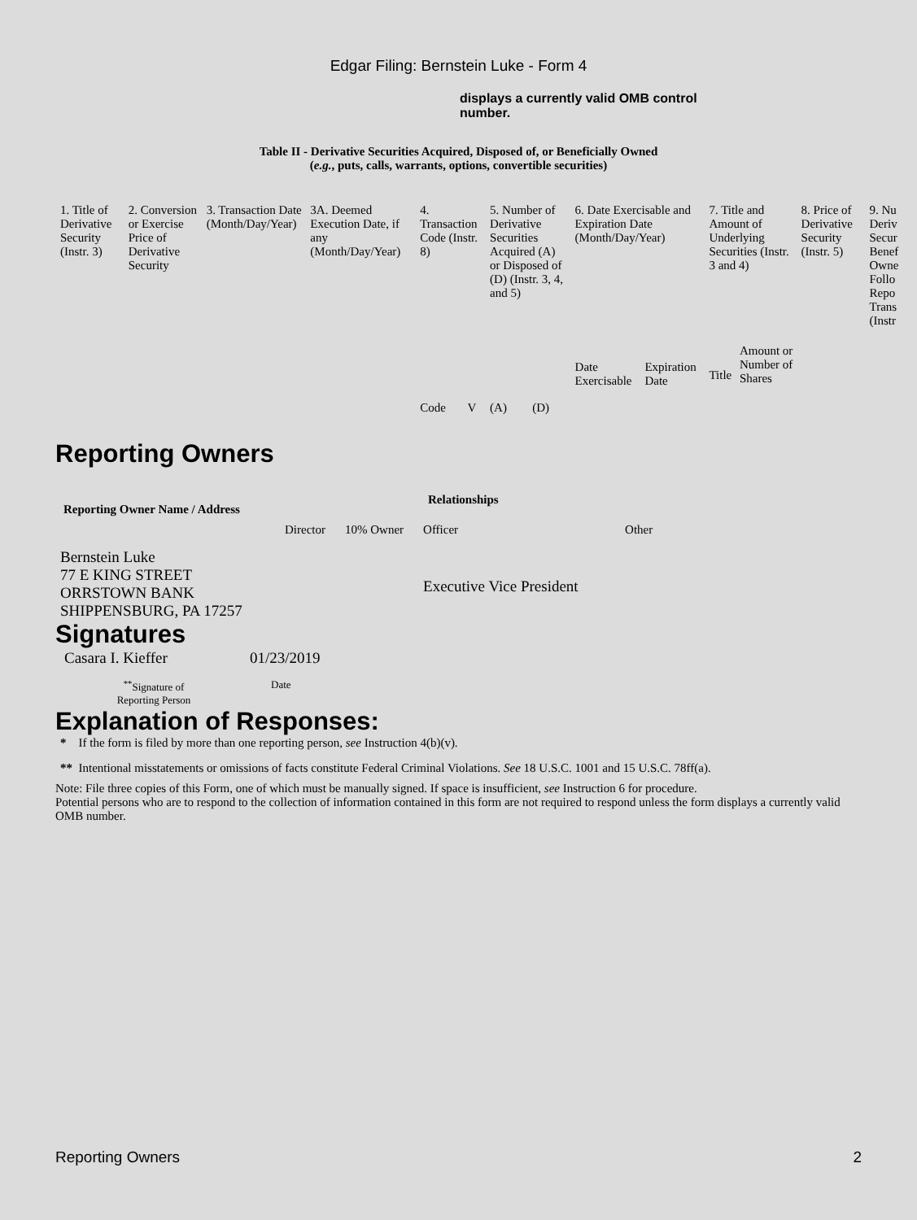Edgar Filing: Bernstein Luke - Form 4
displays a currently valid OMB control number.
Table II - Derivative Securities Acquired, Disposed of, or Beneficially Owned
(e.g., puts, calls, warrants, options, convertible securities)
| 1. Title of Derivative Security (Instr. 3) | 2. Conversion or Exercise Price of Derivative Security | 3. Transaction Date (Month/Day/Year) | 3A. Deemed Execution Date, if any (Month/Day/Year) | 4. Transaction Code (Instr. 8) | | 5. Number of Derivative Securities Acquired (A) or Disposed of (D) (Instr. 3, 4, and 5) | | 6. Date Exercisable and Expiration Date (Month/Day/Year) | | 7. Title and Amount of Underlying Securities (Instr. 3 and 4) | | 8. Price of Derivative Security (Instr. 5) | 9. Nu Deriv Secur Benef Owne Follo Repo Trans (Instr |
| | | | | Code | V | (A) | (D) | Date Exercisable | Expiration Date | Title | Amount or Number of Shares | | |
Reporting Owners
| Reporting Owner Name / Address | Relationships | | | |
| --- | --- | --- | --- | --- |
| | Director | 10% Owner | Officer | Other |
| Bernstein Luke 77 E KING STREET ORRSTOWN BANK SHIPPENSBURG, PA 17257 | | | Executive Vice President | |
Signatures
| Casara I. Kieffer | 01/23/2019 |
| <sup>**</sup> Signature of Reporting Person | Date |
Explanation of Responses:
* If the form is filed by more than one reporting person, see Instruction 4(b)(v).
** Intentional misstatements or omissions of facts constitute Federal Criminal Violations. See 18 U.S.C. 1001 and 15 U.S.C. 78ff(a).
Note: File three copies of this Form, one of which must be manually signed. If space is insufficient, see Instruction 6 for procedure.
Potential persons who are to respond to the collection of information contained in this form are not required to respond unless the form displays a currently valid OMB number.
Reporting Owners 2